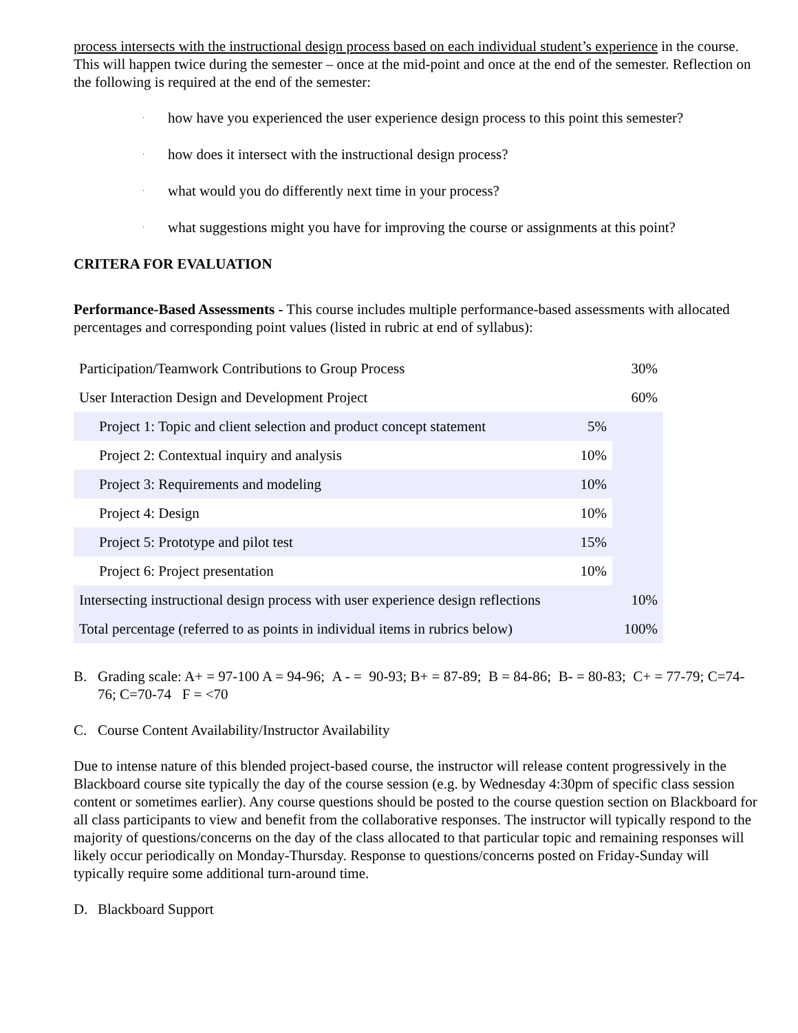process intersects with the instructional design process based on each individual student’s experience in the course. This will happen twice during the semester – once at the mid-point and once at the end of the semester. Reflection on the following is required at the end of the semester:
· how have you experienced the user experience design process to this point this semester?
· how does it intersect with the instructional design process?
· what would you do differently next time in your process?
· what suggestions might you have for improving the course or assignments at this point?
CRITERA FOR EVALUATION
Performance-Based Assessments - This course includes multiple performance-based assessments with allocated percentages and corresponding point values (listed in rubric at end of syllabus):
| Participation/Teamwork Contributions to Group Process | | 30% |
| User Interaction Design and Development Project | | 60% |
| Project 1: Topic and client selection and product concept statement | 5% | |
| Project 2: Contextual inquiry and analysis | 10% | |
| Project 3: Requirements and modeling | 10% | |
| Project 4: Design | 10% | |
| Project 5: Prototype and pilot test | 15% | |
| Project 6: Project presentation | 10% | |
| Intersecting instructional design process with user experience design reflections | | 10% |
| Total percentage (referred to as points in individual items in rubrics below) | | 100% |
B. Grading scale: A+ = 97-100 A = 94-96; A - = 90-93; B+ = 87-89; B = 84-86; B- = 80-83; C+ = 77-79; C=74-76; C=70-74 F = <70
C. Course Content Availability/Instructor Availability
Due to intense nature of this blended project-based course, the instructor will release content progressively in the Blackboard course site typically the day of the course session (e.g. by Wednesday 4:30pm of specific class session content or sometimes earlier). Any course questions should be posted to the course question section on Blackboard for all class participants to view and benefit from the collaborative responses. The instructor will typically respond to the majority of questions/concerns on the day of the class allocated to that particular topic and remaining responses will likely occur periodically on Monday-Thursday. Response to questions/concerns posted on Friday-Sunday will typically require some additional turn-around time.
D. Blackboard Support